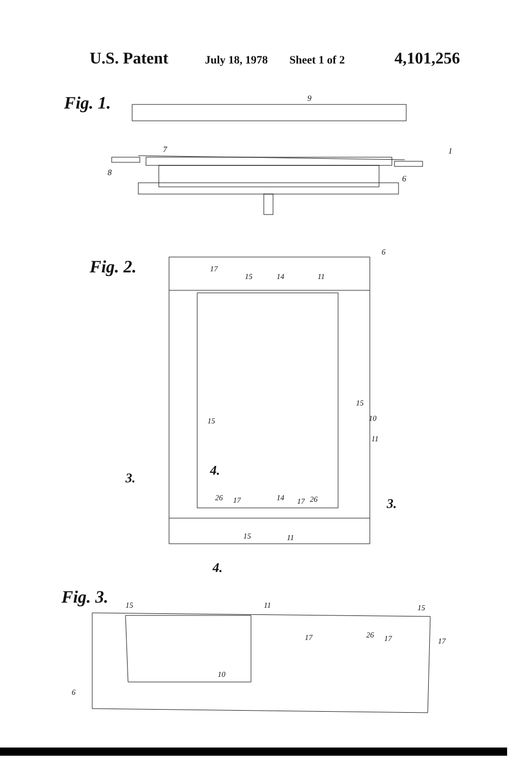U.S. Patent July 18, 1978 Sheet 1 of 2 4,101,256
Fig. 1.
9
7
8
6
1
Fig. 2.
6
17
15
14
11
15
15
10
11
3.
4.
26
17
14
17
26
3.
15
11
4.
Fig. 3.
15
11
15
17
26
17
17
10
6